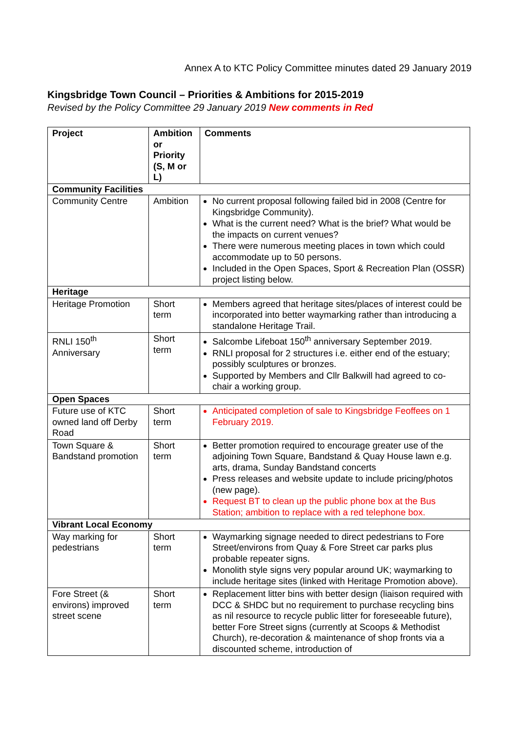Annex A to KTC Policy Committee minutes dated 29 January 2019
Kingsbridge Town Council – Priorities & Ambitions for 2015-2019
Revised by the Policy Committee 29 January 2019 New comments in Red
| Project | Ambition or Priority (S, M or L) | Comments |
| --- | --- | --- |
| Community Facilities | | |
| Community Centre | Ambition | No current proposal following failed bid in 2008 (Centre for Kingsbridge Community). What is the current need? What is the brief? What would be the impacts on current venues? There were numerous meeting places in town which could accommodate up to 50 persons. Included in the Open Spaces, Sport & Recreation Plan (OSSR) project listing below. |
| Heritage | | |
| Heritage Promotion | Short term | Members agreed that heritage sites/places of interest could be incorporated into better waymarking rather than introducing a standalone Heritage Trail. |
| RNLI 150<sup>th</sup> Anniversary | Short term | Salcombe Lifeboat 150<sup>th</sup> anniversary September 2019. RNLI proposal for 2 structures i.e. either end of the estuary; possibly sculptures or bronzes. Supported by Members and Cllr Balkwill had agreed to co-chair a working group. |
| Open Spaces | | |
| Future use of KTC owned land off Derby Road | Short term | Anticipated completion of sale to Kingsbridge Feoffees on 1 February 2019. |
| Town Square & Bandstand promotion | Short term | Better promotion required to encourage greater use of the adjoining Town Square, Bandstand & Quay House lawn e.g. arts, drama, Sunday Bandstand concerts Press releases and website update to include pricing/photos (new page). Request BT to clean up the public phone box at the Bus Station; ambition to replace with a red telephone box. |
| Vibrant Local Economy | | |
| Way marking for pedestrians | Short term | Waymarking signage needed to direct pedestrians to Fore Street/environs from Quay & Fore Street car parks plus probable repeater signs. Monolith style signs very popular around UK; waymarking to include heritage sites (linked with Heritage Promotion above). |
| Fore Street (& environs) improved street scene | Short term | Replacement litter bins with better design (liaison required with DCC & SHDC but no requirement to purchase recycling bins as nil resource to recycle public litter for foreseeable future), better Fore Street signs (currently at Scoops & Methodist Church), re-decoration & maintenance of shop fronts via a discounted scheme, introduction of |